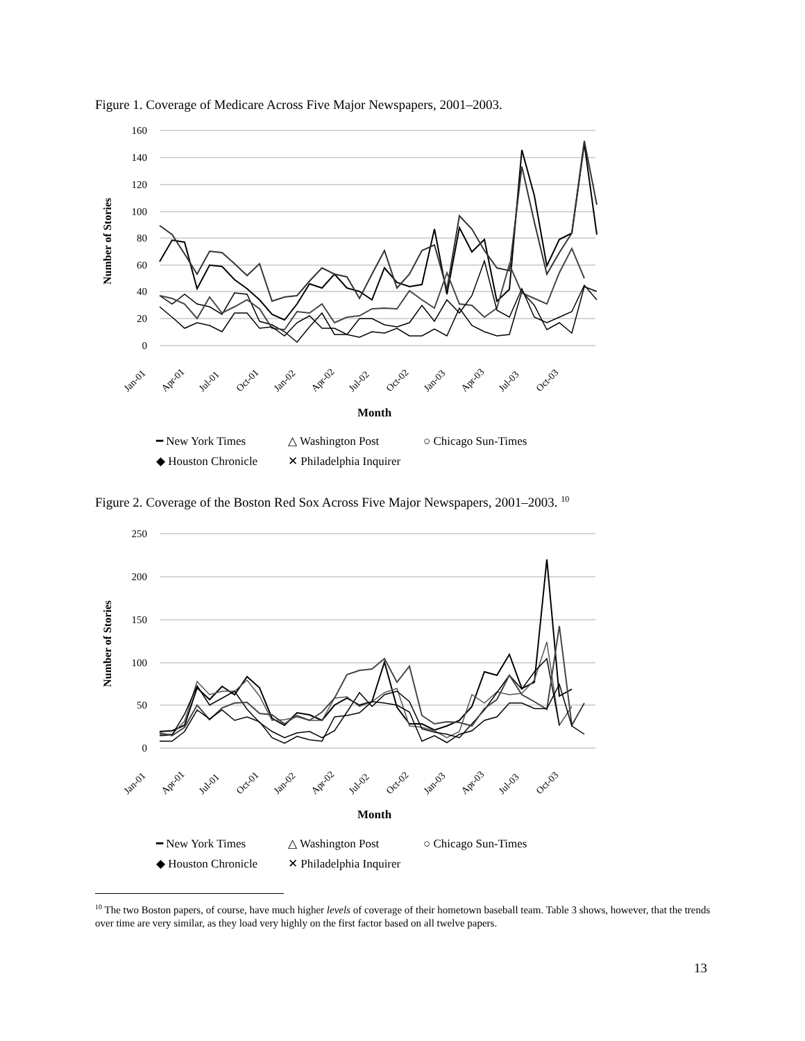Figure 1. Coverage of Medicare Across Five Major Newspapers, 2001–2003.
160
140
120
100
80
60
40
20
0
Jan-01
Apr-01
Jul-01
Oct-01
Jan-02
Apr-02
Jul-02
Oct-02
Jan-03
Apr-03
Jul-03
Oct-03
Month
Number of Stories
━ New York Times
△ Washington Post
○ Chicago Sun-Times
◆ Houston Chronicle
✕ Philadelphia Inquirer
Figure 2. Coverage of the Boston Red Sox Across Five Major Newspapers, 2001–2003. <sup>10</sup>
250
200
150
100
50
0
Jan-01
Apr-01
Jul-01
Oct-01
Jan-02
Apr-02
Jul-02
Oct-02
Jan-03
Apr-03
Jul-03
Oct-03
Month
Number of Stories
━ New York Times
△ Washington Post
○ Chicago Sun-Times
◆ Houston Chronicle
✕ Philadelphia Inquirer
<sup>10</sup> The two Boston papers, of course, have much higher levels of coverage of their hometown baseball team. Table 3 shows, however, that the trends over time are very similar, as they load very highly on the first factor based on all twelve papers.
13